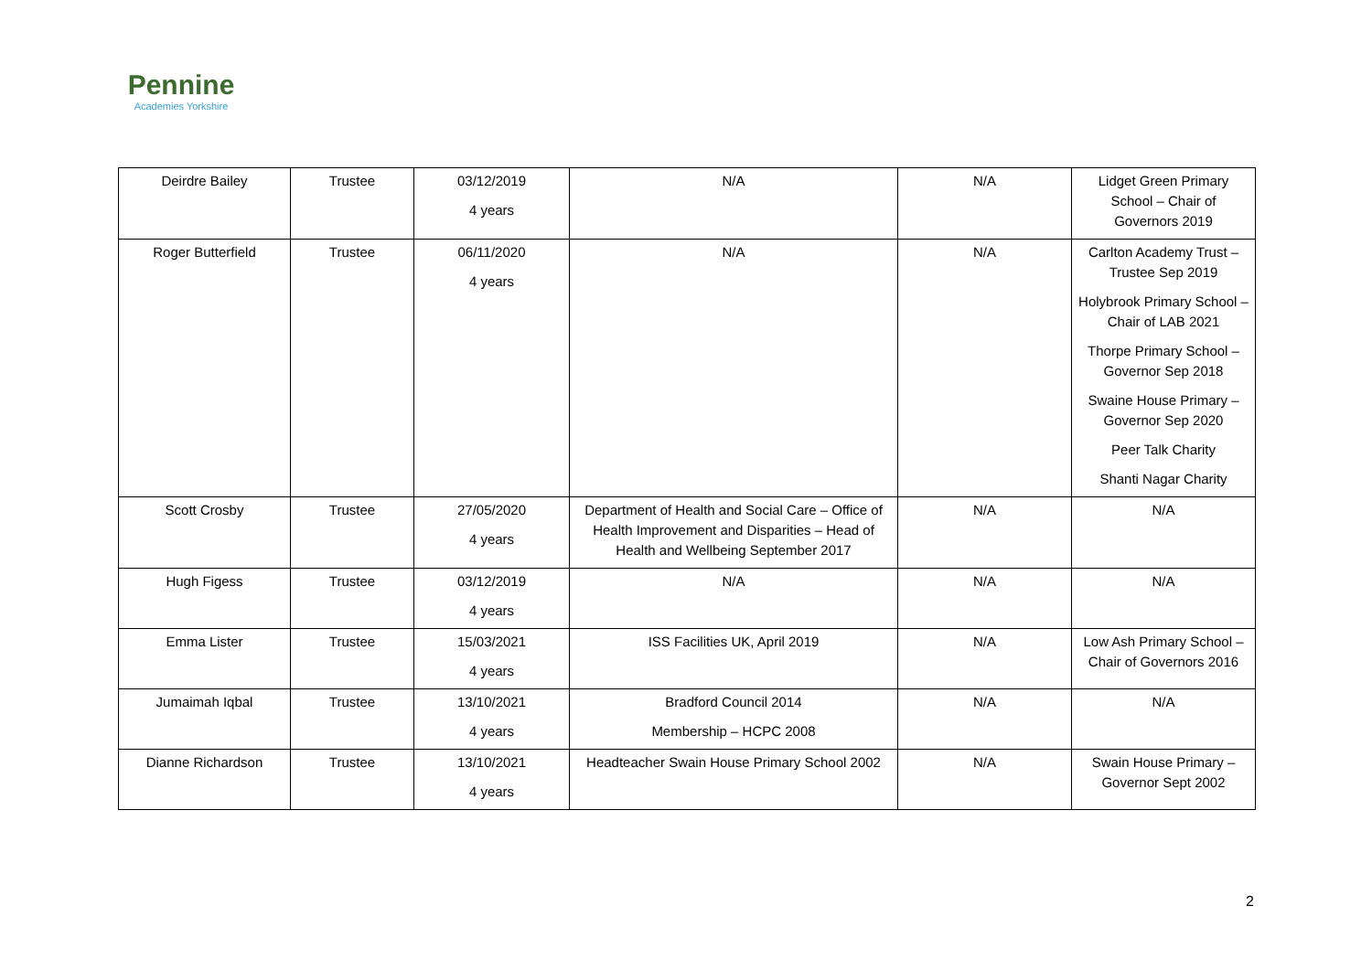Pennine
Academies Yorkshire
| Deirdre Bailey | Trustee | 03/12/2019 4 years | N/A | N/A | Lidget Green Primary School – Chair of Governors 2019 |
| Roger Butterfield | Trustee | 06/11/2020 4 years | N/A | N/A | Carlton Academy Trust – Trustee Sep 2019 Holybrook Primary School – Chair of LAB 2021 Thorpe Primary School – Governor Sep 2018 Swaine House Primary – Governor Sep 2020 Peer Talk Charity Shanti Nagar Charity |
| Scott Crosby | Trustee | 27/05/2020 4 years | Department of Health and Social Care – Office of Health Improvement and Disparities – Head of Health and Wellbeing September 2017 | N/A | N/A |
| Hugh Figess | Trustee | 03/12/2019 4 years | N/A | N/A | N/A |
| Emma Lister | Trustee | 15/03/2021 4 years | ISS Facilities UK, April 2019 | N/A | Low Ash Primary School – Chair of Governors 2016 |
| Jumaimah Iqbal | Trustee | 13/10/2021 4 years | Bradford Council 2014 Membership – HCPC 2008 | N/A | N/A |
| Dianne Richardson | Trustee | 13/10/2021 4 years | Headteacher Swain House Primary School 2002 | N/A | Swain House Primary – Governor Sept 2002 |
2